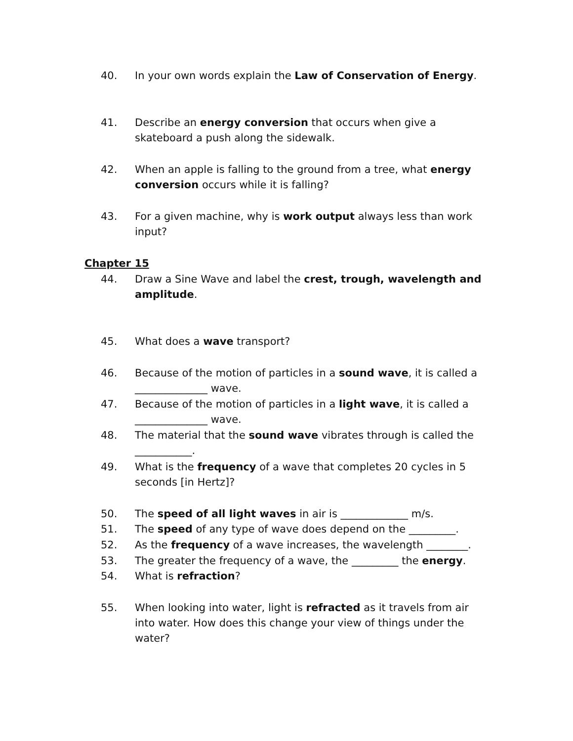40. In your own words explain the Law of Conservation of Energy.
41. Describe an energy conversion that occurs when give a skateboard a push along the sidewalk.
42. When an apple is falling to the ground from a tree, what energy conversion occurs while it is falling?
43. For a given machine, why is work output always less than work input?
Chapter 15
44. Draw a Sine Wave and label the crest, trough, wavelength and amplitude.
45. What does a wave transport?
46. Because of the motion of particles in a sound wave, it is called a ______________ wave.
47. Because of the motion of particles in a light wave, it is called a ______________ wave.
48. The material that the sound wave vibrates through is called the ___________.
49. What is the frequency of a wave that completes 20 cycles in 5 seconds [in Hertz]?
50. The speed of all light waves in air is _____________ m/s.
51. The speed of any type of wave does depend on the _________.
52. As the frequency of a wave increases, the wavelength ________.
53. The greater the frequency of a wave, the _________ the energy.
54. What is refraction?
55. When looking into water, light is refracted as it travels from air into water. How does this change your view of things under the water?